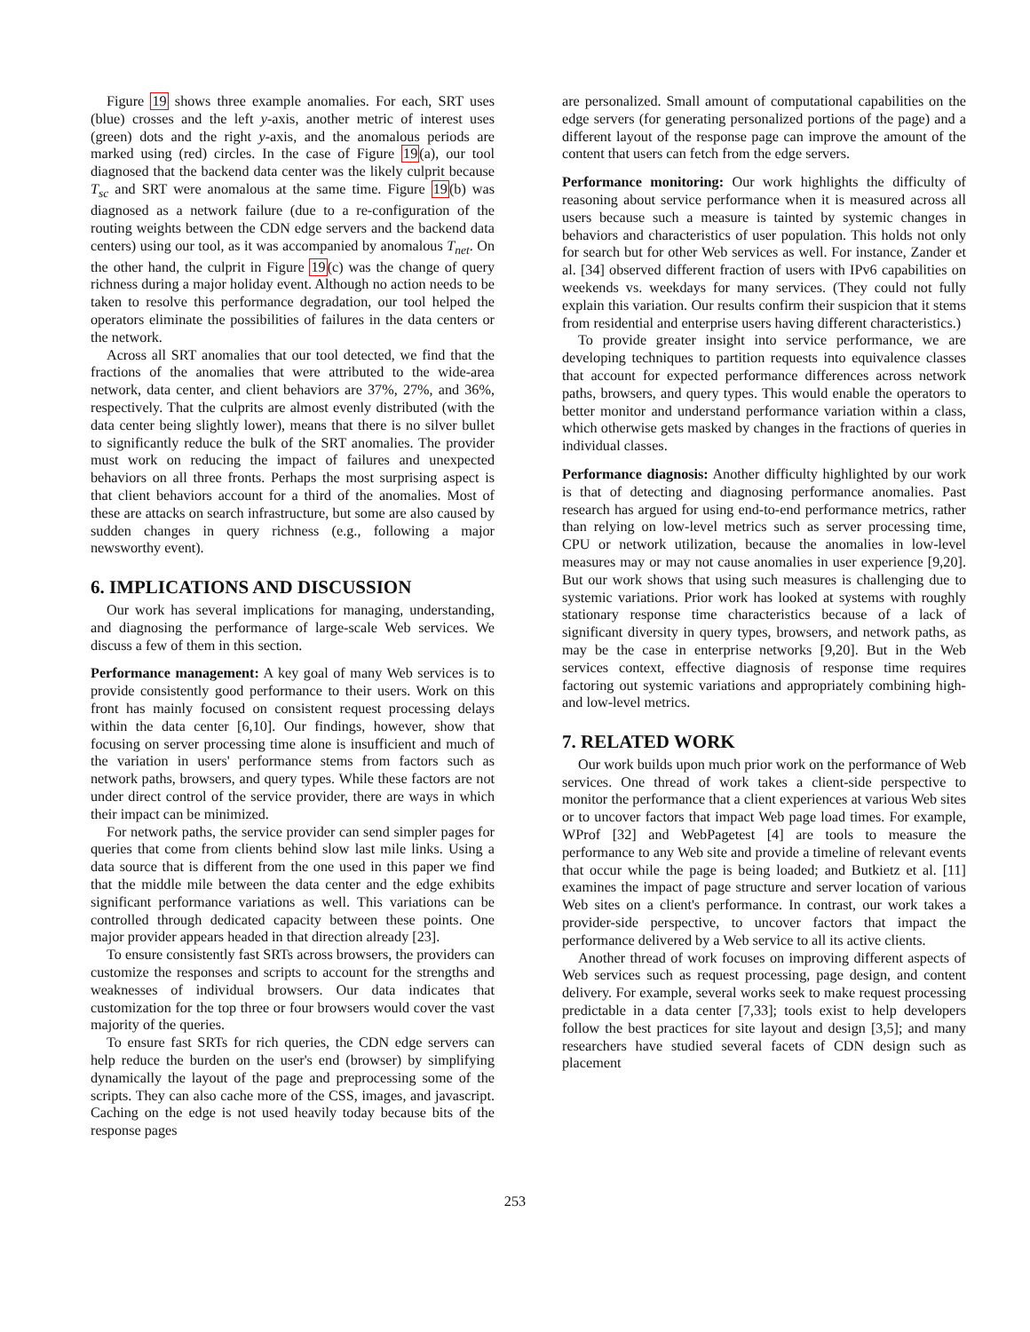Figure 19 shows three example anomalies. For each, SRT uses (blue) crosses and the left y-axis, another metric of interest uses (green) dots and the right y-axis, and the anomalous periods are marked using (red) circles. In the case of Figure 19(a), our tool diagnosed that the backend data center was the likely culprit because T<sub>sc</sub> and SRT were anomalous at the same time. Figure 19(b) was diagnosed as a network failure (due to a re-configuration of the routing weights between the CDN edge servers and the backend data centers) using our tool, as it was accompanied by anomalous T<sub>net</sub>. On the other hand, the culprit in Figure 19(c) was the change of query richness during a major holiday event. Although no action needs to be taken to resolve this performance degradation, our tool helped the operators eliminate the possibilities of failures in the data centers or the network.
Across all SRT anomalies that our tool detected, we find that the fractions of the anomalies that were attributed to the wide-area network, data center, and client behaviors are 37%, 27%, and 36%, respectively. That the culprits are almost evenly distributed (with the data center being slightly lower), means that there is no silver bullet to significantly reduce the bulk of the SRT anomalies. The provider must work on reducing the impact of failures and unexpected behaviors on all three fronts. Perhaps the most surprising aspect is that client behaviors account for a third of the anomalies. Most of these are attacks on search infrastructure, but some are also caused by sudden changes in query richness (e.g., following a major newsworthy event).
6. IMPLICATIONS AND DISCUSSION
Our work has several implications for managing, understanding, and diagnosing the performance of large-scale Web services. We discuss a few of them in this section.
Performance management: A key goal of many Web services is to provide consistently good performance to their users. Work on this front has mainly focused on consistent request processing delays within the data center [6,10]. Our findings, however, show that focusing on server processing time alone is insufficient and much of the variation in users' performance stems from factors such as network paths, browsers, and query types. While these factors are not under direct control of the service provider, there are ways in which their impact can be minimized.
For network paths, the service provider can send simpler pages for queries that come from clients behind slow last mile links. Using a data source that is different from the one used in this paper we find that the middle mile between the data center and the edge exhibits significant performance variations as well. This variations can be controlled through dedicated capacity between these points. One major provider appears headed in that direction already [23].
To ensure consistently fast SRTs across browsers, the providers can customize the responses and scripts to account for the strengths and weaknesses of individual browsers. Our data indicates that customization for the top three or four browsers would cover the vast majority of the queries.
To ensure fast SRTs for rich queries, the CDN edge servers can help reduce the burden on the user's end (browser) by simplifying dynamically the layout of the page and preprocessing some of the scripts. They can also cache more of the CSS, images, and javascript. Caching on the edge is not used heavily today because bits of the response pages
are personalized. Small amount of computational capabilities on the edge servers (for generating personalized portions of the page) and a different layout of the response page can improve the amount of the content that users can fetch from the edge servers.
Performance monitoring: Our work highlights the difficulty of reasoning about service performance when it is measured across all users because such a measure is tainted by systemic changes in behaviors and characteristics of user population. This holds not only for search but for other Web services as well. For instance, Zander et al. [34] observed different fraction of users with IPv6 capabilities on weekends vs. weekdays for many services. (They could not fully explain this variation. Our results confirm their suspicion that it stems from residential and enterprise users having different characteristics.)
To provide greater insight into service performance, we are developing techniques to partition requests into equivalence classes that account for expected performance differences across network paths, browsers, and query types. This would enable the operators to better monitor and understand performance variation within a class, which otherwise gets masked by changes in the fractions of queries in individual classes.
Performance diagnosis: Another difficulty highlighted by our work is that of detecting and diagnosing performance anomalies. Past research has argued for using end-to-end performance metrics, rather than relying on low-level metrics such as server processing time, CPU or network utilization, because the anomalies in low-level measures may or may not cause anomalies in user experience [9,20]. But our work shows that using such measures is challenging due to systemic variations. Prior work has looked at systems with roughly stationary response time characteristics because of a lack of significant diversity in query types, browsers, and network paths, as may be the case in enterprise networks [9,20]. But in the Web services context, effective diagnosis of response time requires factoring out systemic variations and appropriately combining high- and low-level metrics.
7. RELATED WORK
Our work builds upon much prior work on the performance of Web services. One thread of work takes a client-side perspective to monitor the performance that a client experiences at various Web sites or to uncover factors that impact Web page load times. For example, WProf [32] and WebPagetest [4] are tools to measure the performance to any Web site and provide a timeline of relevant events that occur while the page is being loaded; and Butkietz et al. [11] examines the impact of page structure and server location of various Web sites on a client's performance. In contrast, our work takes a provider-side perspective, to uncover factors that impact the performance delivered by a Web service to all its active clients.
Another thread of work focuses on improving different aspects of Web services such as request processing, page design, and content delivery. For example, several works seek to make request processing predictable in a data center [7,33]; tools exist to help developers follow the best practices for site layout and design [3,5]; and many researchers have studied several facets of CDN design such as placement
253